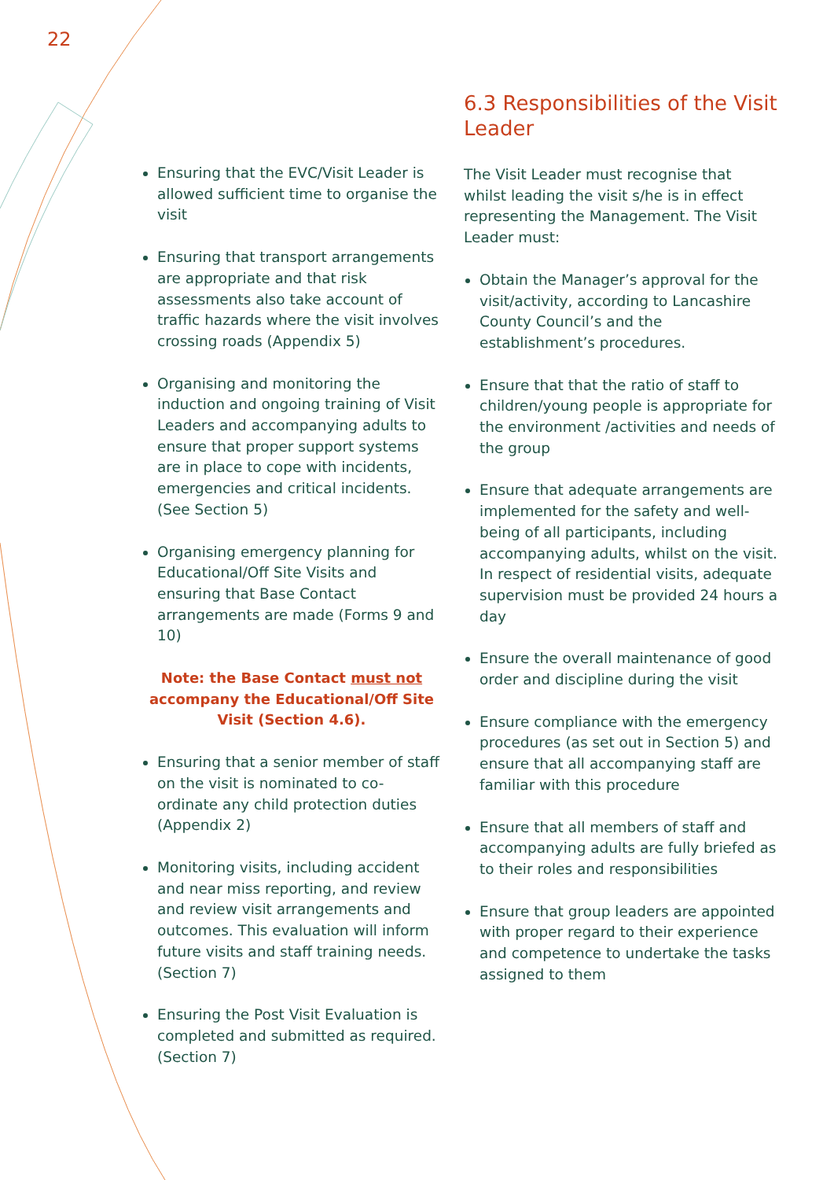22
Ensuring that the EVC/Visit Leader is allowed sufficient time to organise the visit
Ensuring that transport arrangements are appropriate and that risk assessments also take account of traffic hazards where the visit involves crossing roads (Appendix 5)
Organising and monitoring the induction and ongoing training of Visit Leaders and accompanying adults to ensure that proper support systems are in place to cope with incidents, emergencies and critical incidents. (See Section 5)
Organising emergency planning for Educational/Off Site Visits and ensuring that Base Contact arrangements are made (Forms 9 and 10)
Note: the Base Contact must not accompany the Educational/Off Site Visit (Section 4.6).
Ensuring that a senior member of staff on the visit is nominated to co-ordinate any child protection duties (Appendix 2)
Monitoring visits, including accident and near miss reporting, and review and review visit arrangements and outcomes. This evaluation will inform future visits and staff training needs. (Section 7)
Ensuring the Post Visit Evaluation is completed and submitted as required. (Section 7)
6.3 Responsibilities of the Visit Leader
The Visit Leader must recognise that whilst leading the visit s/he is in effect representing the Management. The Visit Leader must:
Obtain the Manager’s approval for the visit/activity, according to Lancashire County Council’s and the establishment’s procedures.
Ensure that that the ratio of staff to children/young people is appropriate for the environment /activities and needs of the group
Ensure that adequate arrangements are implemented for the safety and well-being of all participants, including accompanying adults, whilst on the visit. In respect of residential visits, adequate supervision must be provided 24 hours a day
Ensure the overall maintenance of good order and discipline during the visit
Ensure compliance with the emergency procedures (as set out in Section 5) and ensure that all accompanying staff are familiar with this procedure
Ensure that all members of staff and accompanying adults are fully briefed as to their roles and responsibilities
Ensure that group leaders are appointed with proper regard to their experience and competence to undertake the tasks assigned to them